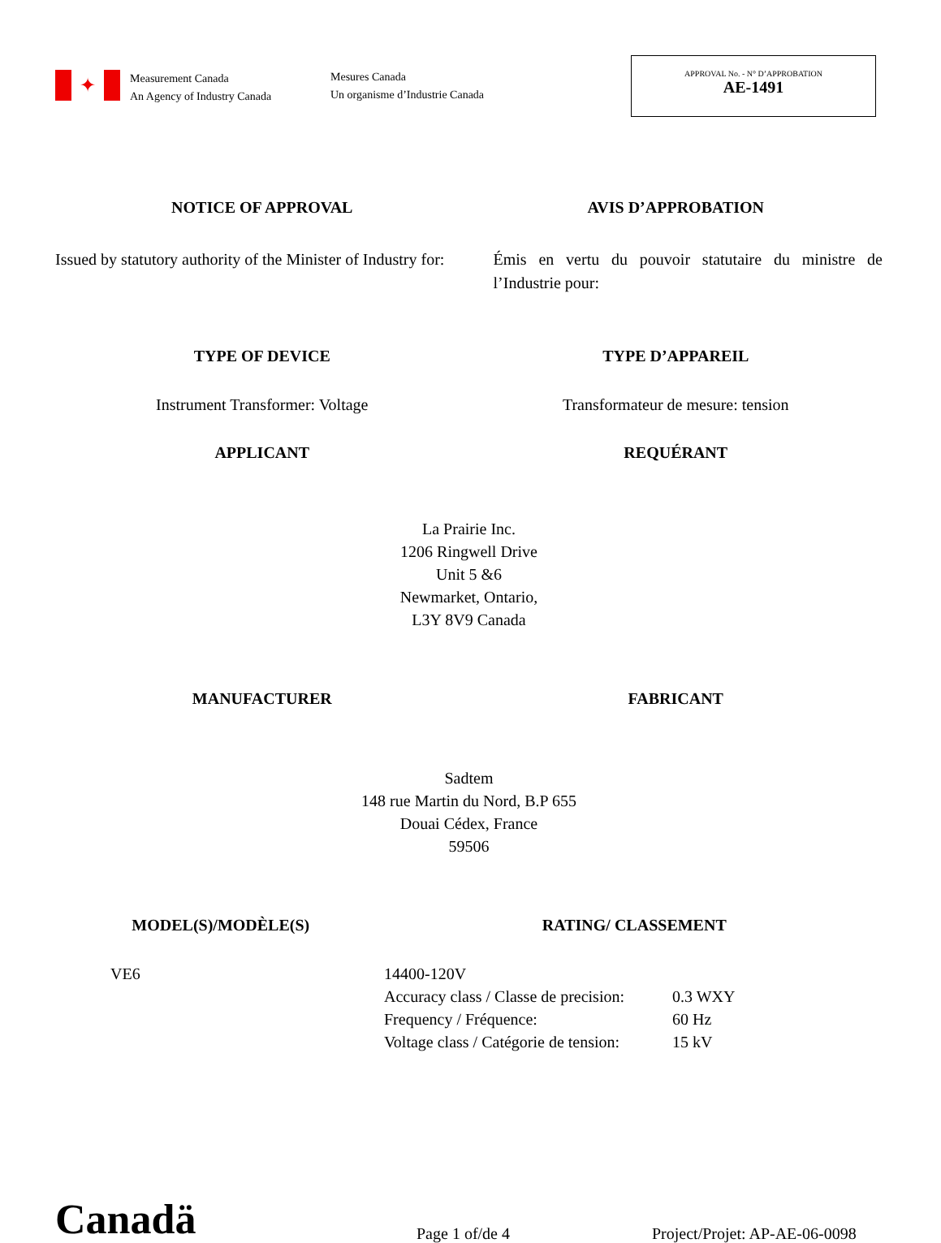✦
Measurement Canada
An Agency of Industry Canada
Mesures Canada
Un organisme d’Industrie Canada
APPROVAL No. - N° D’APPROBATION
AE-1491
NOTICE OF APPROVAL AVIS D’APPROBATION
Issued by statutory authority of the Minister of Industry for:
Émis en vertu du pouvoir statutaire du ministre de l’Industrie pour:
TYPE OF DEVICE TYPE D’APPAREIL
Instrument Transformer: Voltage
Transformateur de mesure: tension
APPLICANT REQUÉRANT
La Prairie Inc.
1206 Ringwell Drive
Unit 5 &6
Newmarket, Ontario,
L3Y 8V9 Canada
MANUFACTURER FABRICANT
Sadtem
148 rue Martin du Nord, B.P 655
Douai Cédex, France
59506
MODEL(S)/MODÈLE(S) RATING/ CLASSEMENT
VE6 14400-120V
Accuracy class / Classe de precision: 0.3 WXY
Frequency / Fréquence: 60 Hz
Voltage class / Catégorie de tension: 15 kV
Canadä
Page 1 of/de 4
Project/Projet: AP-AE-06-0098